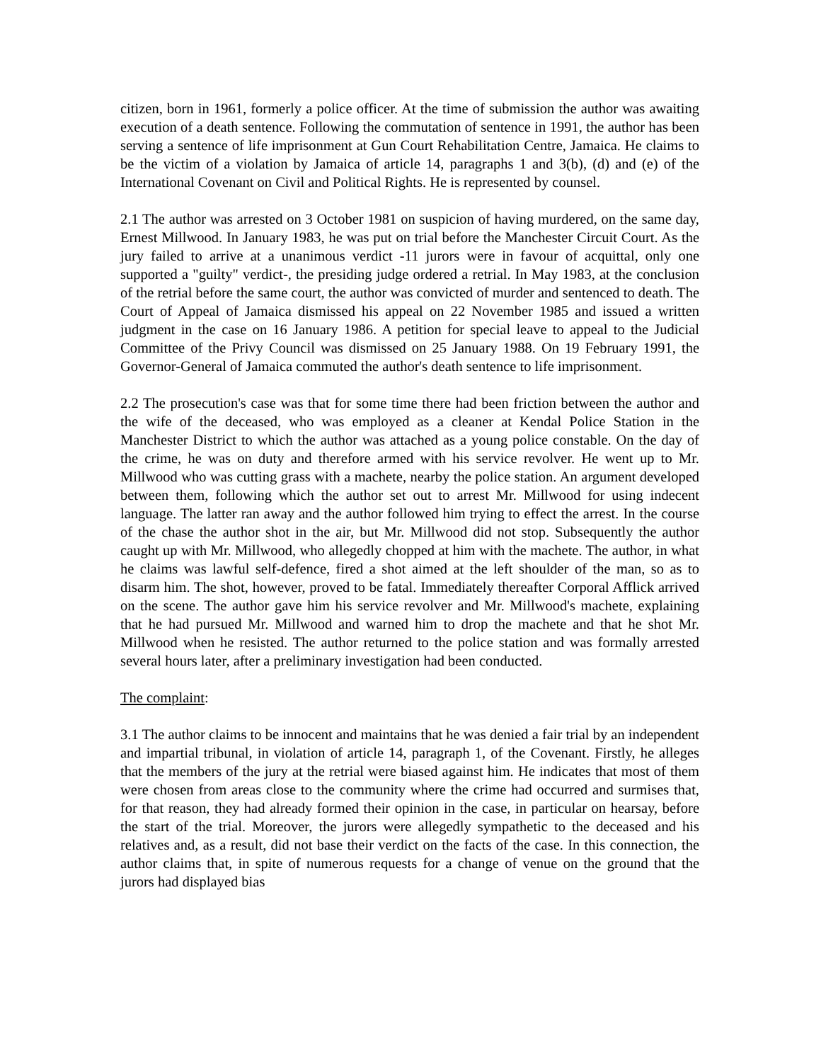citizen, born in 1961, formerly a police officer. At the time of submission the author was awaiting execution of a death sentence. Following the commutation of sentence in 1991, the author has been serving a sentence of life imprisonment at Gun Court Rehabilitation Centre, Jamaica. He claims to be the victim of a violation by Jamaica of article 14, paragraphs 1 and 3(b), (d) and (e) of the International Covenant on Civil and Political Rights. He is represented by counsel.
2.1 The author was arrested on 3 October 1981 on suspicion of having murdered, on the same day, Ernest Millwood. In January 1983, he was put on trial before the Manchester Circuit Court. As the jury failed to arrive at a unanimous verdict -11 jurors were in favour of acquittal, only one supported a "guilty" verdict-, the presiding judge ordered a retrial. In May 1983, at the conclusion of the retrial before the same court, the author was convicted of murder and sentenced to death. The Court of Appeal of Jamaica dismissed his appeal on 22 November 1985 and issued a written judgment in the case on 16 January 1986. A petition for special leave to appeal to the Judicial Committee of the Privy Council was dismissed on 25 January 1988. On 19 February 1991, the Governor-General of Jamaica commuted the author's death sentence to life imprisonment.
2.2 The prosecution's case was that for some time there had been friction between the author and the wife of the deceased, who was employed as a cleaner at Kendal Police Station in the Manchester District to which the author was attached as a young police constable. On the day of the crime, he was on duty and therefore armed with his service revolver. He went up to Mr. Millwood who was cutting grass with a machete, nearby the police station. An argument developed between them, following which the author set out to arrest Mr. Millwood for using indecent language. The latter ran away and the author followed him trying to effect the arrest. In the course of the chase the author shot in the air, but Mr. Millwood did not stop. Subsequently the author caught up with Mr. Millwood, who allegedly chopped at him with the machete. The author, in what he claims was lawful self-defence, fired a shot aimed at the left shoulder of the man, so as to disarm him. The shot, however, proved to be fatal. Immediately thereafter Corporal Afflick arrived on the scene. The author gave him his service revolver and Mr. Millwood's machete, explaining that he had pursued Mr. Millwood and warned him to drop the machete and that he shot Mr. Millwood when he resisted. The author returned to the police station and was formally arrested several hours later, after a preliminary investigation had been conducted.
The complaint:
3.1 The author claims to be innocent and maintains that he was denied a fair trial by an independent and impartial tribunal, in violation of article 14, paragraph 1, of the Covenant. Firstly, he alleges that the members of the jury at the retrial were biased against him. He indicates that most of them were chosen from areas close to the community where the crime had occurred and surmises that, for that reason, they had already formed their opinion in the case, in particular on hearsay, before the start of the trial. Moreover, the jurors were allegedly sympathetic to the deceased and his relatives and, as a result, did not base their verdict on the facts of the case. In this connection, the author claims that, in spite of numerous requests for a change of venue on the ground that the jurors had displayed bias